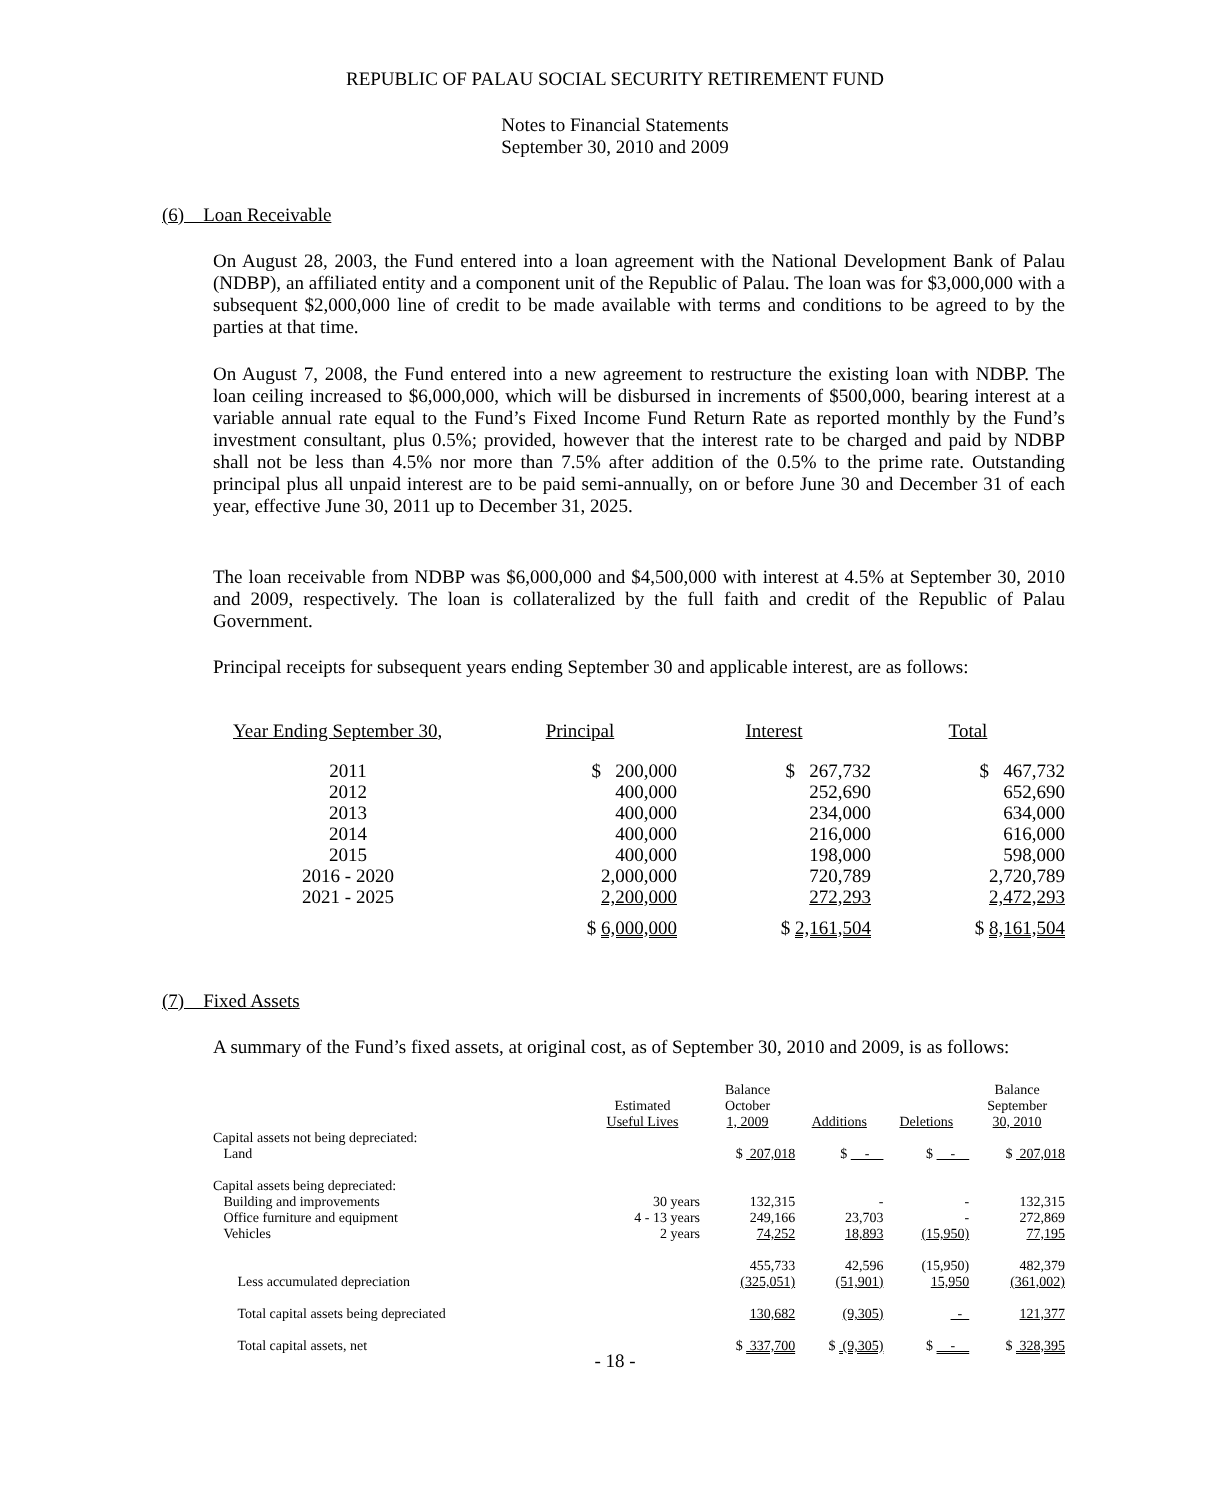REPUBLIC OF PALAU SOCIAL SECURITY RETIREMENT FUND
Notes to Financial Statements
September 30, 2010 and 2009
(6) Loan Receivable
On August 28, 2003, the Fund entered into a loan agreement with the National Development Bank of Palau (NDBP), an affiliated entity and a component unit of the Republic of Palau. The loan was for $3,000,000 with a subsequent $2,000,000 line of credit to be made available with terms and conditions to be agreed to by the parties at that time.
On August 7, 2008, the Fund entered into a new agreement to restructure the existing loan with NDBP. The loan ceiling increased to $6,000,000, which will be disbursed in increments of $500,000, bearing interest at a variable annual rate equal to the Fund’s Fixed Income Fund Return Rate as reported monthly by the Fund’s investment consultant, plus 0.5%; provided, however that the interest rate to be charged and paid by NDBP shall not be less than 4.5% nor more than 7.5% after addition of the 0.5% to the prime rate. Outstanding principal plus all unpaid interest are to be paid semi-annually, on or before June 30 and December 31 of each year, effective June 30, 2011 up to December 31, 2025.
The loan receivable from NDBP was $6,000,000 and $4,500,000 with interest at 4.5% at September 30, 2010 and 2009, respectively. The loan is collateralized by the full faith and credit of the Republic of Palau Government.
Principal receipts for subsequent years ending September 30 and applicable interest, are as follows:
| Year Ending September 30 , | Principal | Interest | Total |
| --- | --- | --- | --- |
| 2011 | $ 200,000 | $ 267,732 | $ 467,732 |
| 2012 | 400,000 | 252,690 | 652,690 |
| 2013 | 400,000 | 234,000 | 634,000 |
| 2014 | 400,000 | 216,000 | 616,000 |
| 2015 | 400,000 | 198,000 | 598,000 |
| 2016 - 2020 | 2,000,000 | 720,789 | 2,720,789 |
| 2021 - 2025 | 2,200,000 | 272,293 | 2,472,293 |
| | $ 6,000,000 | $ 2,161,504 | $ 8,161,504 |
(7) Fixed Assets
A summary of the Fund’s fixed assets, at original cost, as of September 30, 2010 and 2009, is as follows:
| | Estimated Useful Lives | Balance October 1, 2009 | Additions | Deletions | Balance September 30, 2010 |
| --- | --- | --- | --- | --- | --- |
| Capital assets not being depreciated: | | | | | |
| Land | | $ 207,018 | $ - | $ - | $ 207,018 |
| Capital assets being depreciated: | | | | | |
| Building and improvements | 30 years | 132,315 | - | - | 132,315 |
| Office furniture and equipment | 4 - 13 years | 249,166 | 23,703 | - | 272,869 |
| Vehicles | 2 years | 74,252 | 18,893 | (15,950) | 77,195 |
| | | 455,733 | 42,596 | (15,950) | 482,379 |
| Less accumulated depreciation | | (325,051) | (51,901) | 15,950 | (361,002) |
| Total capital assets being depreciated | | 130,682 | (9,305) | - | 121,377 |
| Total capital assets, net | | $ 337,700 | $ (9,305) | $ - | $ 328,395 |
- 18 -